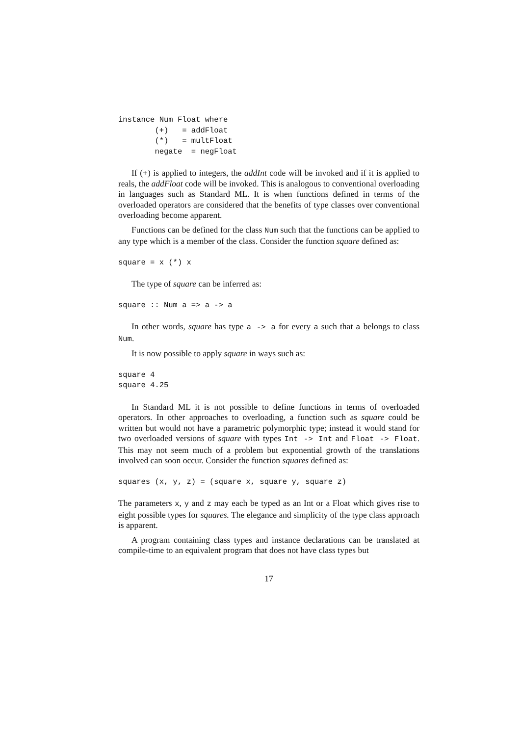instance Num Float where
        (+)   = addFloat
        (*)   = multFloat
        negate  = negFloat
If (+) is applied to integers, the addInt code will be invoked and if it is applied to reals, the addFloat code will be invoked. This is analogous to conventional overloading in languages such as Standard ML. It is when functions defined in terms of the overloaded operators are considered that the benefits of type classes over conventional overloading become apparent.
Functions can be defined for the class Num such that the functions can be applied to any type which is a member of the class. Consider the function square defined as:
square = x (*) x
The type of square can be inferred as:
square :: Num a => a -> a
In other words, square has type a -> a for every a such that a belongs to class Num.
It is now possible to apply square in ways such as:
square 4
square 4.25
In Standard ML it is not possible to define functions in terms of overloaded operators. In other approaches to overloading, a function such as square could be written but would not have a parametric polymorphic type; instead it would stand for two overloaded versions of square with types Int -> Int and Float -> Float. This may not seem much of a problem but exponential growth of the translations involved can soon occur. Consider the function squares defined as:
squares (x, y, z) = (square x, square y, square z)
The parameters x, y and z may each be typed as an Int or a Float which gives rise to eight possible types for squares. The elegance and simplicity of the type class approach is apparent.
A program containing class types and instance declarations can be translated at compile-time to an equivalent program that does not have class types but
17